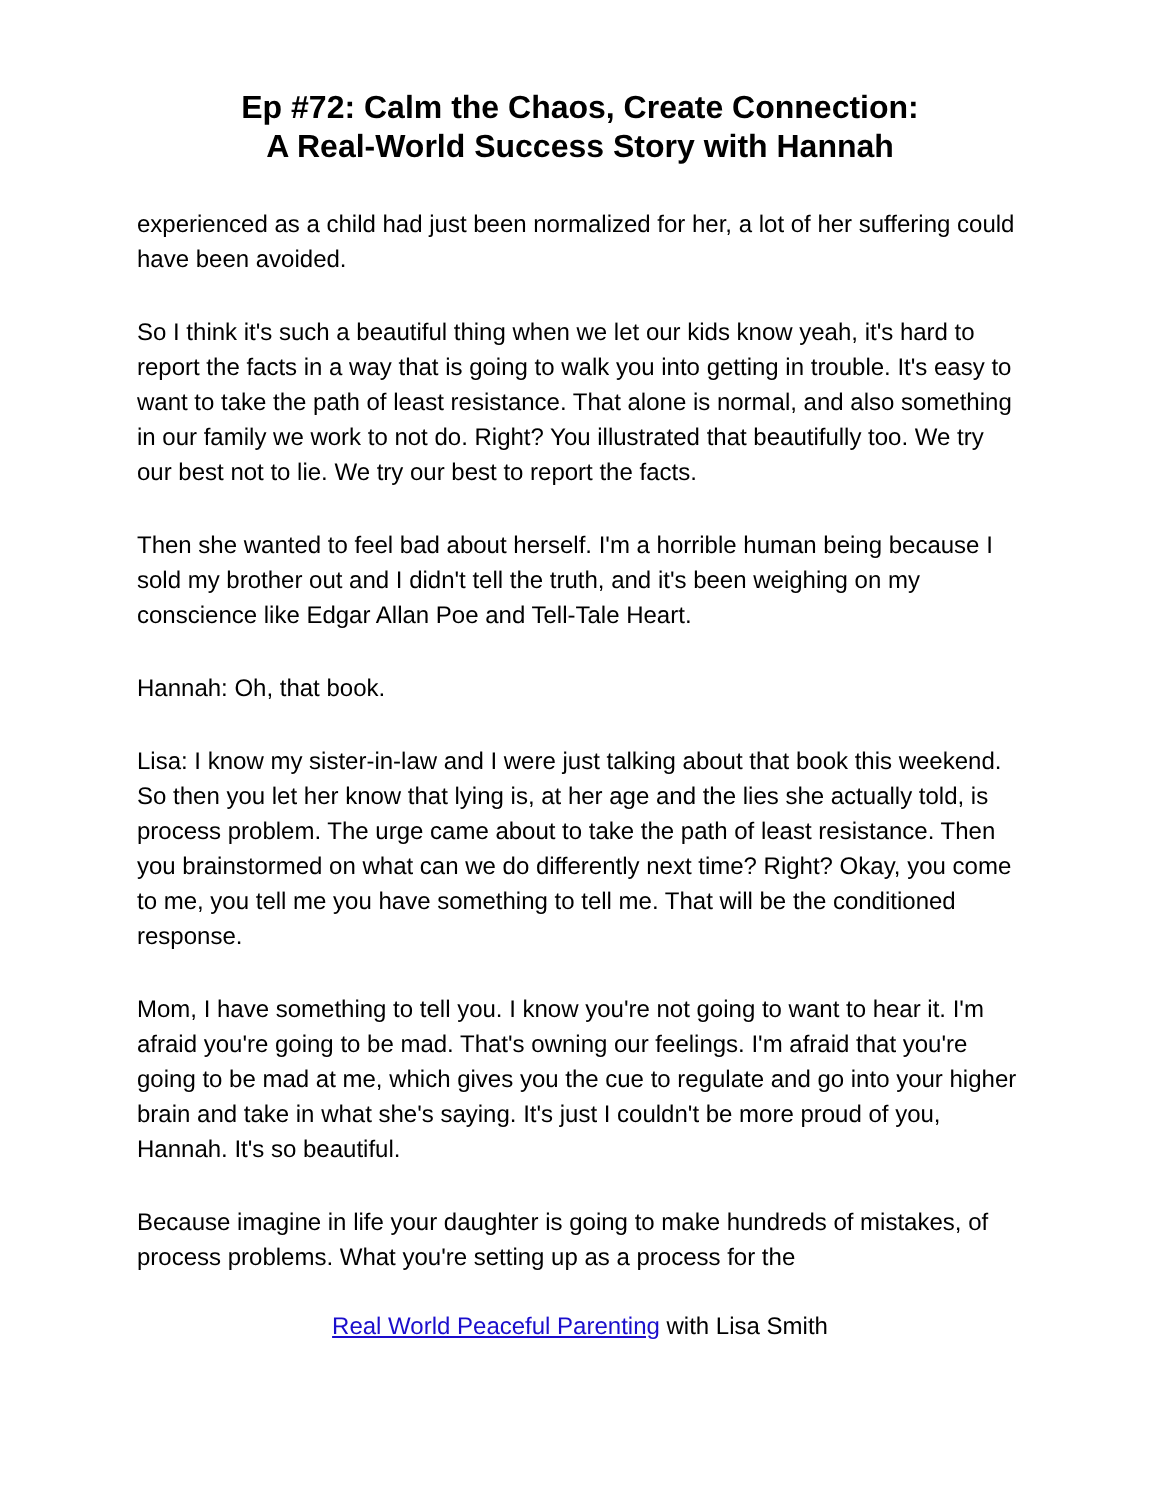Ep #72: Calm the Chaos, Create Connection:
A Real-World Success Story with Hannah
experienced as a child had just been normalized for her, a lot of her suffering could have been avoided.
So I think it's such a beautiful thing when we let our kids know yeah, it's hard to report the facts in a way that is going to walk you into getting in trouble. It's easy to want to take the path of least resistance. That alone is normal, and also something in our family we work to not do. Right? You illustrated that beautifully too. We try our best not to lie. We try our best to report the facts.
Then she wanted to feel bad about herself. I'm a horrible human being because I sold my brother out and I didn't tell the truth, and it's been weighing on my conscience like Edgar Allan Poe and Tell-Tale Heart.
Hannah: Oh, that book.
Lisa: I know my sister-in-law and I were just talking about that book this weekend. So then you let her know that lying is, at her age and the lies she actually told, is process problem. The urge came about to take the path of least resistance. Then you brainstormed on what can we do differently next time? Right? Okay, you come to me, you tell me you have something to tell me. That will be the conditioned response.
Mom, I have something to tell you. I know you're not going to want to hear it. I'm afraid you're going to be mad. That's owning our feelings. I'm afraid that you're going to be mad at me, which gives you the cue to regulate and go into your higher brain and take in what she's saying. It's just I couldn't be more proud of you, Hannah. It's so beautiful.
Because imagine in life your daughter is going to make hundreds of mistakes, of process problems. What you're setting up as a process for the
Real World Peaceful Parenting with Lisa Smith